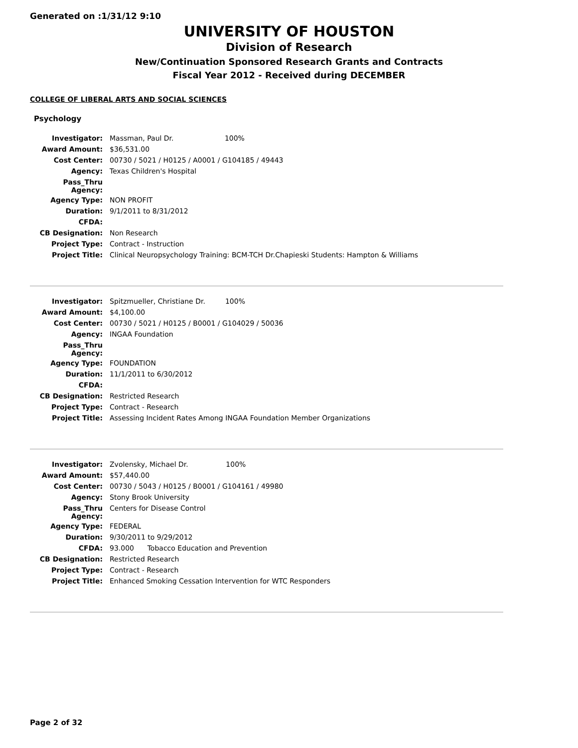Generated on :1/31/12 9:10
UNIVERSITY OF HOUSTON
Division of Research
New/Continuation Sponsored Research Grants and Contracts
Fiscal Year 2012 - Received during DECEMBER
COLLEGE OF LIBERAL ARTS AND SOCIAL SCIENCES
Psychology
| Investigator: | Massman, Paul Dr. 100% |
| Award Amount: | $36,531.00 |
| Cost Center: | 00730 / 5021 / H0125 / A0001 / G104185 / 49443 |
| Agency: | Texas Children's Hospital |
| Pass_Thru Agency: | |
| Agency Type: | NON PROFIT |
| Duration: | 9/1/2011 to 8/31/2012 |
| CFDA: | |
| CB Designation: | Non Research |
| Project Type: | Contract - Instruction |
| Project Title: | Clinical Neuropsychology Training: BCM-TCH Dr.Chapieski Students: Hampton & Williams |
| Investigator: | Spitzmueller, Christiane Dr. 100% |
| Award Amount: | $4,100.00 |
| Cost Center: | 00730 / 5021 / H0125 / B0001 / G104029 / 50036 |
| Agency: | INGAA Foundation |
| Pass_Thru Agency: | |
| Agency Type: | FOUNDATION |
| Duration: | 11/1/2011 to 6/30/2012 |
| CFDA: | |
| CB Designation: | Restricted Research |
| Project Type: | Contract - Research |
| Project Title: | Assessing Incident Rates Among INGAA Foundation Member Organizations |
| Investigator: | Zvolensky, Michael Dr. 100% |
| Award Amount: | $57,440.00 |
| Cost Center: | 00730 / 5043 / H0125 / B0001 / G104161 / 49980 |
| Agency: | Stony Brook University |
| Pass_Thru Agency: | Centers for Disease Control |
| Agency Type: | FEDERAL |
| Duration: | 9/30/2011 to 9/29/2012 |
| CFDA: | 93.000 Tobacco Education and Prevention |
| CB Designation: | Restricted Research |
| Project Type: | Contract - Research |
| Project Title: | Enhanced Smoking Cessation Intervention for WTC Responders |
Page 2 of 32